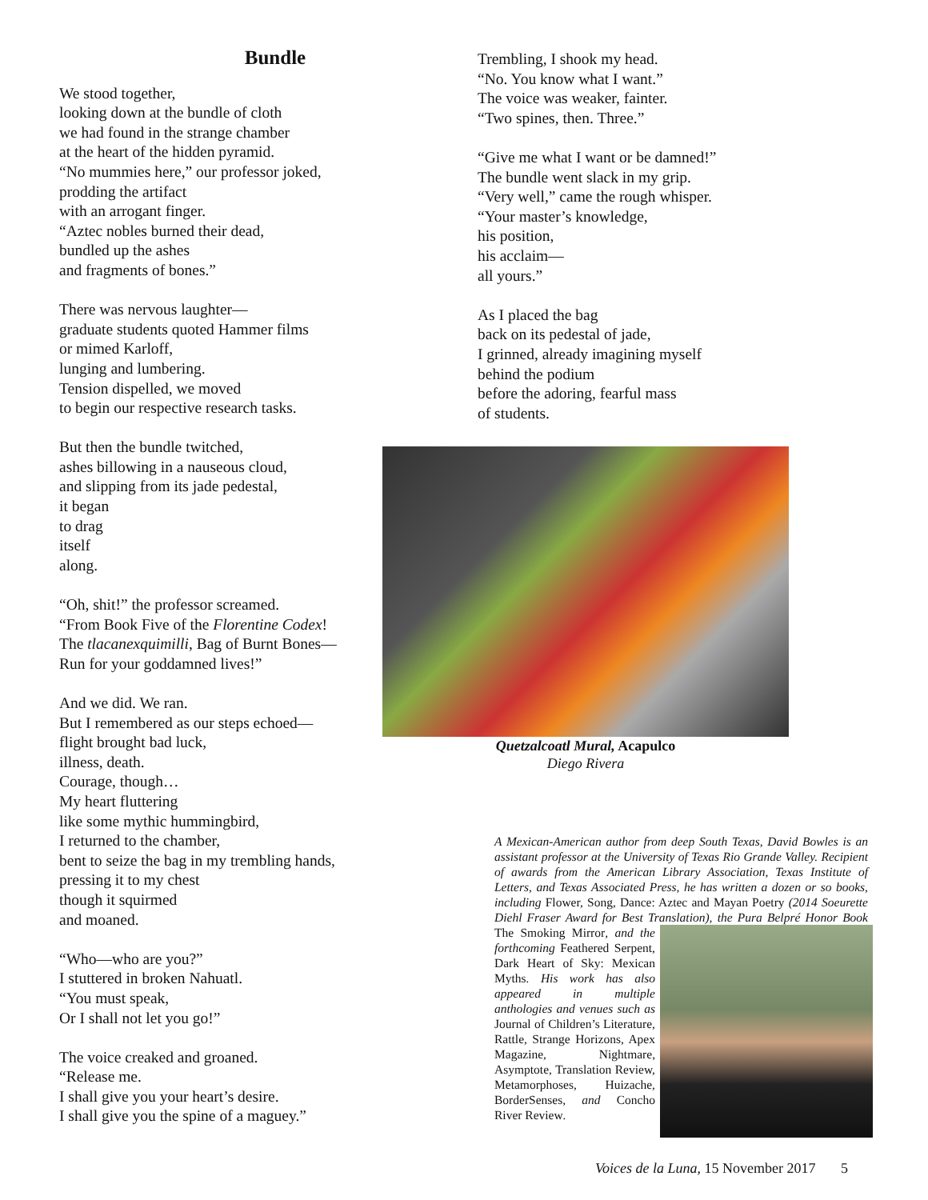Bundle
We stood together,
looking down at the bundle of cloth
we had found in the strange chamber
at the heart of the hidden pyramid.
“No mummies here,” our professor joked,
prodding the artifact
with an arrogant finger.
“Aztec nobles burned their dead,
bundled up the ashes
and fragments of bones.”
There was nervous laughter—
graduate students quoted Hammer films
or mimed Karloff,
lunging and lumbering.
Tension dispelled, we moved
to begin our respective research tasks.
But then the bundle twitched,
ashes billowing in a nauseous cloud,
and slipping from its jade pedestal,
it began
to drag
itself
along.
“Oh, shit!” the professor screamed.
“From Book Five of the Florentine Codex!
The tlacanexquimilli, Bag of Burnt Bones—
Run for your goddamned lives!”
And we did. We ran.
But I remembered as our steps echoed—
flight brought bad luck,
illness, death.
Courage, though…
My heart fluttering
like some mythic hummingbird,
I returned to the chamber,
bent to seize the bag in my trembling hands,
pressing it to my chest
though it squirmed
and moaned.
“Who—who are you?”
I stuttered in broken Nahuatl.
“You must speak,
Or I shall not let you go!”
The voice creaked and groaned.
“Release me.
I shall give you your heart’s desire.
I shall give you the spine of a maguey.”
Trembling, I shook my head.
“No. You know what I want.”
The voice was weaker, fainter.
“Two spines, then. Three.”
“Give me what I want or be damned!”
The bundle went slack in my grip.
“Very well,” came the rough whisper.
“Your master’s knowledge,
his position,
his acclaim—
all yours.”
As I placed the bag
back on its pedestal of jade,
I grinned, already imagining myself
behind the podium
before the adoring, fearful mass
of students.
Quetzalcoatl Mural, Acapulco
Diego Rivera
A Mexican-American author from deep South Texas, David Bowles is an assistant professor at the University of Texas Rio Grande Valley. Recipient of awards from the American Library Association, Texas Institute of Letters, and Texas Associated Press, he has written a dozen or so books, including Flower, Song, Dance: Aztec and Mayan Poetry (2014 Soeurette Diehl Fraser Award for Best Translation),
the Pura Belpré Honor Book The Smoking Mirror, and the forthcoming Feathered Serpent, Dark Heart of Sky: Mexican Myths. His work has also appeared in multiple anthologies and venues such as Journal of Children’s Literature, Rattle, Strange Horizons, Apex Magazine, Nightmare, Asymptote, Translation Review, Metamorphoses, Huizache, BorderSenses, and Concho River Review.
Voices de la Luna, 15 November 2017 5